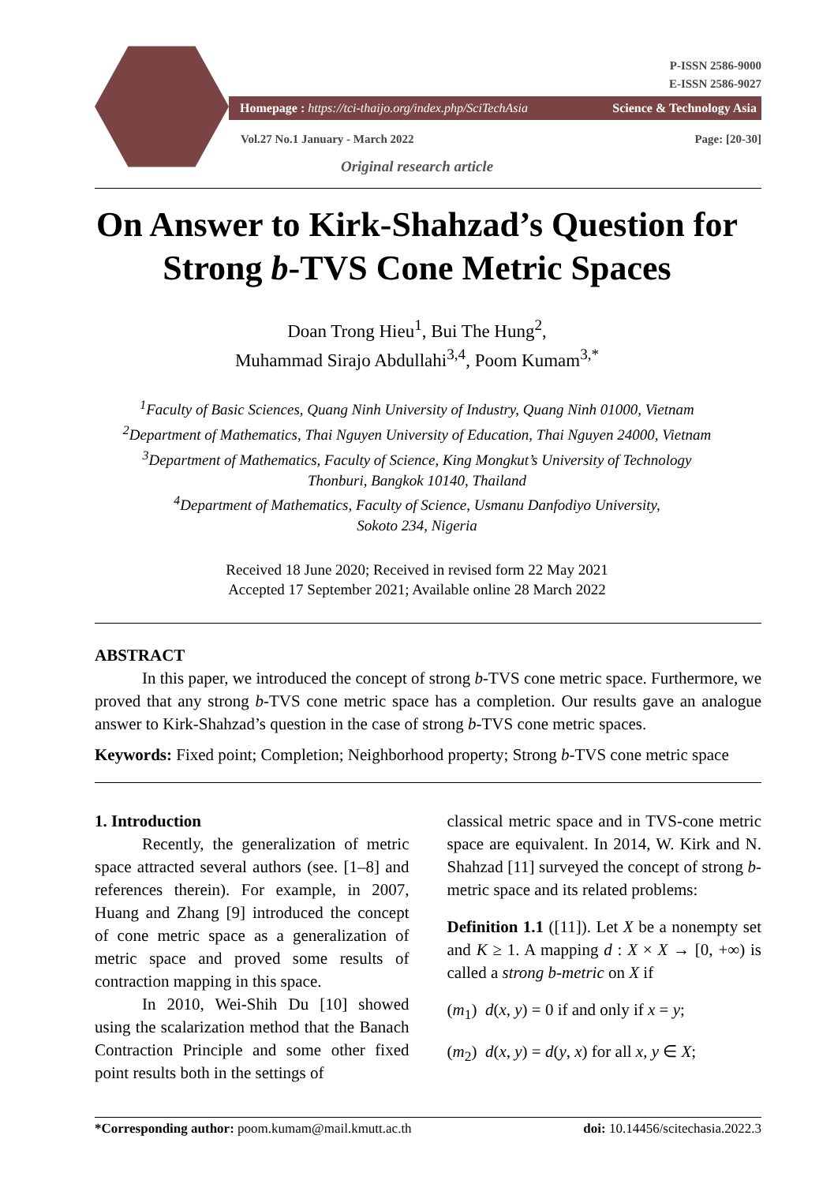P-ISSN 2586-9000
E-ISSN 2586-9027
Homepage : https://tci-thaijo.org/index.php/SciTechAsia Science & Technology Asia
Vol.27 No.1 January - March 2022 Page: [20-30]
Original research article
On Answer to Kirk-Shahzad’s Question for
Strong b-TVS Cone Metric Spaces
Doan Trong Hieu<sup>1</sup>, Bui The Hung<sup>2</sup>,
Muhammad Sirajo Abdullahi<sup>3,4</sup>, Poom Kumam<sup>3,*</sup>
<sup>1</sup> Faculty of Basic Sciences, Quang Ninh University of Industry, Quang Ninh 01000, Vietnam
<sup>2</sup> Department of Mathematics, Thai Nguyen University of Education, Thai Nguyen 24000, Vietnam
<sup>3</sup> Department of Mathematics, Faculty of Science, King Mongkut’s University of Technology
Thonburi, Bangkok 10140, Thailand
<sup>4</sup> Department of Mathematics, Faculty of Science, Usmanu Danfodiyo University,
Sokoto 234, Nigeria
Received 18 June 2020; Received in revised form 22 May 2021
Accepted 17 September 2021; Available online 28 March 2022
ABSTRACT
In this paper, we introduced the concept of strong b-TVS cone metric space. Furthermore, we proved that any strong b-TVS cone metric space has a completion. Our results gave an analogue answer to Kirk-Shahzad’s question in the case of strong b-TVS cone metric spaces.
Keywords: Fixed point; Completion; Neighborhood property; Strong b-TVS cone metric space
1. Introduction
Recently, the generalization of metric space attracted several authors (see. [1–8] and references therein). For example, in 2007, Huang and Zhang [9] introduced the concept of cone metric space as a generalization of metric space and proved some results of contraction mapping in this space.
In 2010, Wei-Shih Du [10] showed using the scalarization method that the Banach Contraction Principle and some other fixed point results both in the settings of
classical metric space and in TVS-cone metric space are equivalent. In 2014, W. Kirk and N. Shahzad [11] surveyed the concept of strong b-metric space and its related problems:
Definition 1.1 ([11]). Let X be a nonempty set and K ≥ 1. A mapping d : X × X → [0, +∞) is called a strong b-metric on X if
(m<sub>1</sub>) d(x, y) = 0 if and only if x = y;
(m<sub>2</sub>) d(x, y) = d(y, x) for all x, y ∈ X;
*Corresponding author: poom.kumam@mail.kmutt.ac.th doi: 10.14456/scitechasia.2022.3